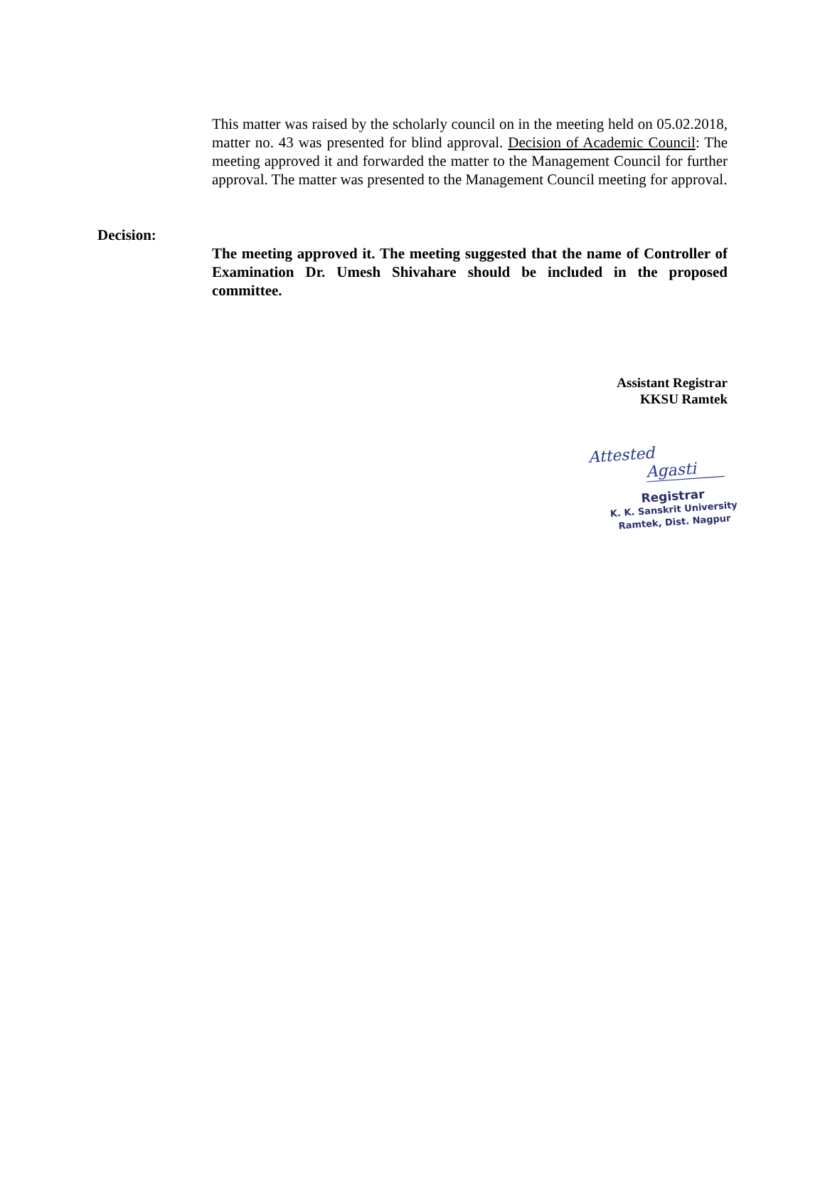This matter was raised by the scholarly council on in the meeting held on 05.02.2018, matter no. 43 was presented for blind approval. Decision of Academic Council: The meeting approved it and forwarded the matter to the Management Council for further approval. The matter was presented to the Management Council meeting for approval.
Decision:
The meeting approved it. The meeting suggested that the name of Controller of Examination Dr. Umesh Shivahare should be included in the proposed committee.
Assistant Registrar
KKSU Ramtek
Attested
Agasti
Registrar
K. K. Sanskrit University
Ramtek, Dist. Nagpur